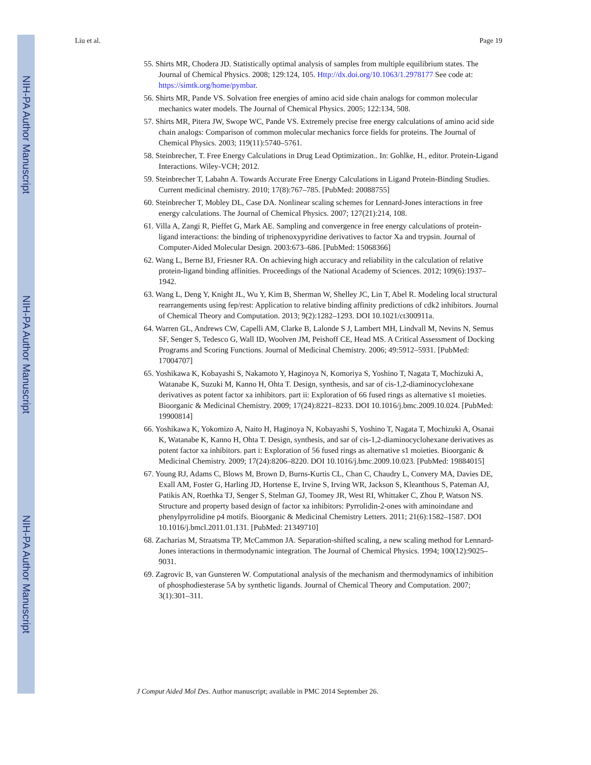NIH-PA Author Manuscript
NIH-PA Author Manuscript
NIH-PA Author Manuscript
Liu et al. Page 19
55. Shirts MR, Chodera JD. Statistically optimal analysis of samples from multiple equilibrium states. The Journal of Chemical Physics. 2008; 129:124, 105. Http://dx.doi.org/10.1063/1.2978177 See code at: https://simtk.org/home/pymbar.
56. Shirts MR, Pande VS. Solvation free energies of amino acid side chain analogs for common molecular mechanics water models. The Journal of Chemical Physics. 2005; 122:134, 508.
57. Shirts MR, Pitera JW, Swope WC, Pande VS. Extremely precise free energy calculations of amino acid side chain analogs: Comparison of common molecular mechanics force fields for proteins. The Journal of Chemical Physics. 2003; 119(11):5740–5761.
58. Steinbrecher, T. Free Energy Calculations in Drug Lead Optimization.. In: Gohlke, H., editor. Protein-Ligand Interactions. Wiley-VCH; 2012.
59. Steinbrecher T, Labahn A. Towards Accurate Free Energy Calculations in Ligand Protein-Binding Studies. Current medicinal chemistry. 2010; 17(8):767–785. [PubMed: 20088755]
60. Steinbrecher T, Mobley DL, Case DA. Nonlinear scaling schemes for Lennard-Jones interactions in free energy calculations. The Journal of Chemical Physics. 2007; 127(21):214, 108.
61. Villa A, Zangi R, Pieffet G, Mark AE. Sampling and convergence in free energy calculations of protein-ligand interactions: the binding of triphenoxypyridine derivatives to factor Xa and trypsin. Journal of Computer-Aided Molecular Design. 2003:673–686. [PubMed: 15068366]
62. Wang L, Berne BJ, Friesner RA. On achieving high accuracy and reliability in the calculation of relative protein-ligand binding affinities. Proceedings of the National Academy of Sciences. 2012; 109(6):1937–1942.
63. Wang L, Deng Y, Knight JL, Wu Y, Kim B, Sherman W, Shelley JC, Lin T, Abel R. Modeling local structural rearrangements using fep/rest: Application to relative binding affinity predictions of cdk2 inhibitors. Journal of Chemical Theory and Computation. 2013; 9(2):1282–1293. DOI 10.1021/ct300911a.
64. Warren GL, Andrews CW, Capelli AM, Clarke B, Lalonde S J, Lambert MH, Lindvall M, Nevins N, Semus SF, Senger S, Tedesco G, Wall ID, Woolven JM, Peishoff CE, Head MS. A Critical Assessment of Docking Programs and Scoring Functions. Journal of Medicinal Chemistry. 2006; 49:5912–5931. [PubMed: 17004707]
65. Yoshikawa K, Kobayashi S, Nakamoto Y, Haginoya N, Komoriya S, Yoshino T, Nagata T, Mochizuki A, Watanabe K, Suzuki M, Kanno H, Ohta T. Design, synthesis, and sar of cis-1,2-diaminocyclohexane derivatives as potent factor xa inhibitors. part ii: Exploration of 66 fused rings as alternative s1 moieties. Bioorganic & Medicinal Chemistry. 2009; 17(24):8221–8233. DOI 10.1016/j.bmc.2009.10.024. [PubMed: 19900814]
66. Yoshikawa K, Yokomizo A, Naito H, Haginoya N, Kobayashi S, Yoshino T, Nagata T, Mochizuki A, Osanai K, Watanabe K, Kanno H, Ohta T. Design, synthesis, and sar of cis-1,2-diaminocyclohexane derivatives as potent factor xa inhibitors. part i: Exploration of 56 fused rings as alternative s1 moieties. Bioorganic & Medicinal Chemistry. 2009; 17(24):8206–8220. DOI 10.1016/j.bmc.2009.10.023. [PubMed: 19884015]
67. Young RJ, Adams C, Blows M, Brown D, Burns-Kurtis CL, Chan C, Chaudry L, Convery MA, Davies DE, Exall AM, Foster G, Harling JD, Hortense E, Irvine S, Irving WR, Jackson S, Kleanthous S, Pateman AJ, Patikis AN, Roethka TJ, Senger S, Stelman GJ, Toomey JR, West RI, Whittaker C, Zhou P, Watson NS. Structure and property based design of factor xa inhibitors: Pyrrolidin-2-ones with aminoindane and phenylpyrrolidine p4 motifs. Bioorganic & Medicinal Chemistry Letters. 2011; 21(6):1582–1587. DOI 10.1016/j.bmcl.2011.01.131. [PubMed: 21349710]
68. Zacharias M, Straatsma TP, McCammon JA. Separation-shifted scaling, a new scaling method for Lennard-Jones interactions in thermodynamic integration. The Journal of Chemical Physics. 1994; 100(12):9025–9031.
69. Zagrovic B, van Gunsteren W. Computational analysis of the mechanism and thermodynamics of inhibition of phosphodiesterase 5A by synthetic ligands. Journal of Chemical Theory and Computation. 2007; 3(1):301–311.
J Comput Aided Mol Des. Author manuscript; available in PMC 2014 September 26.